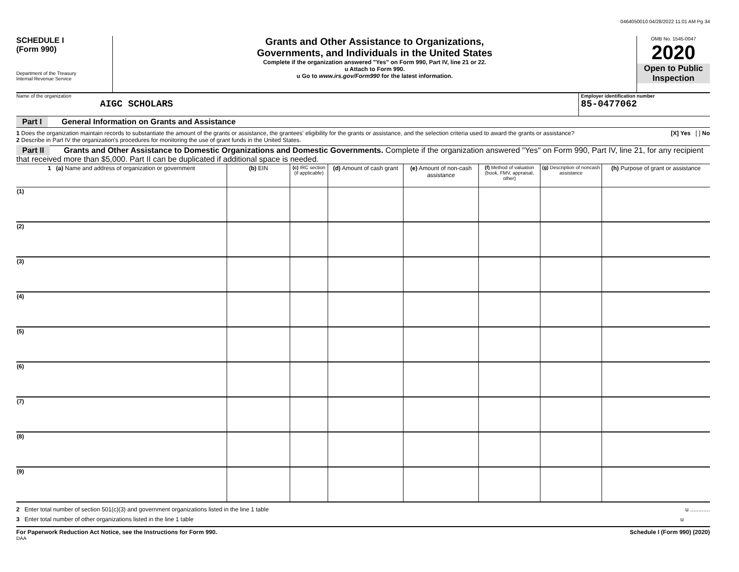0464050010 04/28/2022 11:01 AM Pg 34
SCHEDULE I
(Form 990)
Department of the Treasury
Internal Revenue Service
Grants and Other Assistance to Organizations,
Governments, and Individuals in the United States
Complete if the organization answered "Yes" on Form 990, Part IV, line 21 or 22.
u Attach to Form 990.
u Go to www.irs.gov/Form990 for the latest information.
OMB No. 1545-0047
2020
Open to Public
Inspection
Name of the organization
AIGC SCHOLARS
Employer identification number
85-0477062
Part I General Information on Grants and Assistance
1 Does the organization maintain records to substantiate the amount of the grants or assistance, the grantees' eligibility for the grants or assistance, and the selection criteria used to award the grants or assistance? [X] Yes [ ] No
2 Describe in Part IV the organization's procedures for monitoring the use of grant funds in the United States.
Part II Grants and Other Assistance to Domestic Organizations and Domestic Governments. Complete if the organization answered "Yes" on Form 990, Part IV, line 21, for any recipient that received more than $5,000. Part II can be duplicated if additional space is needed.
| 1 (a) Name and address of organization or government | (b) EIN | (c) IRC section (if applicable) | (d) Amount of cash grant | (e) Amount of non-cash assistance | (f) Method of valuation (book, FMV, appraisal, other) | (g) Description of noncash assistance | (h) Purpose of grant or assistance |
| --- | --- | --- | --- | --- | --- | --- | --- |
| (1) | | | | | | | |
| (2) | | | | | | | |
| (3) | | | | | | | |
| (4) | | | | | | | |
| (5) | | | | | | | |
| (6) | | | | | | | |
| (7) | | | | | | | |
| (8) | | | | | | | |
| (9) | | | | | | | |
2 Enter total number of section 501(c)(3) and government organizations listed in the line 1 table u ............
3 Enter total number of other organizations listed in the line 1 table u
For Paperwork Reduction Act Notice, see the Instructions for Form 990. Schedule I (Form 990) (2020)
DAA